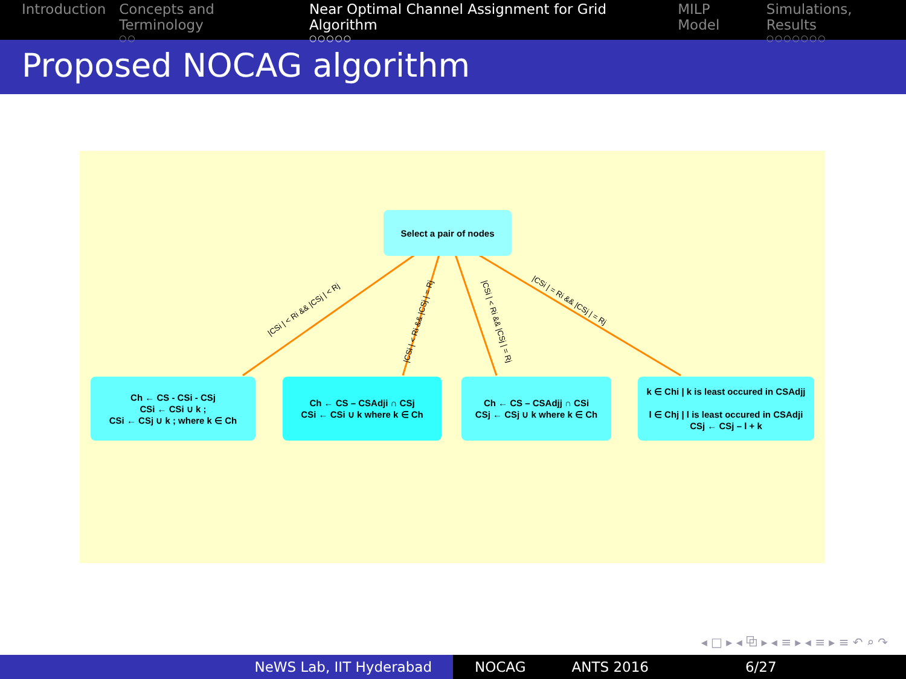Introduction Concepts and Terminology
○○
Near Optimal Channel Assignment for Grid Algorithm
○○○○○
MILP Model Simulations, Results
○○○○○○○
Proposed NOCAG algorithm
Select a pair of nodes
|CSi | < Ri && |CSj | < Rj
|CSi | < Ri && |CSj | = Rj |CSi | < Ri && |CSj | = Rj
|CSi | = Ri && |CSj | = Rj
Ch ← CS - CSi - CSj
CSi ← CSi ∪ k ;
CSi ← CSj ∪ k ; where k ∈ Ch
Ch ← CS – CSAdji ∩ CSj
CSi ← CSi ∪ k where k ∈ Ch
Ch ← CS – CSAdjj ∩ CSi
CSj ← CSj ∪ k where k ∈ Ch
k ∈ Chi | k is least occured in CSAdjj
l ∈ Chj | l is least occured in CSAdji
CSj ← CSj – l + k
◂ □ ▸ ◂ ⧉ ▸ ◂ ≡ ▸ ◂ ≡ ▸ ≡ ↶ ⌕ ↷
NeWS Lab, IIT Hyderabad NOCAG ANTS 2016 6/27